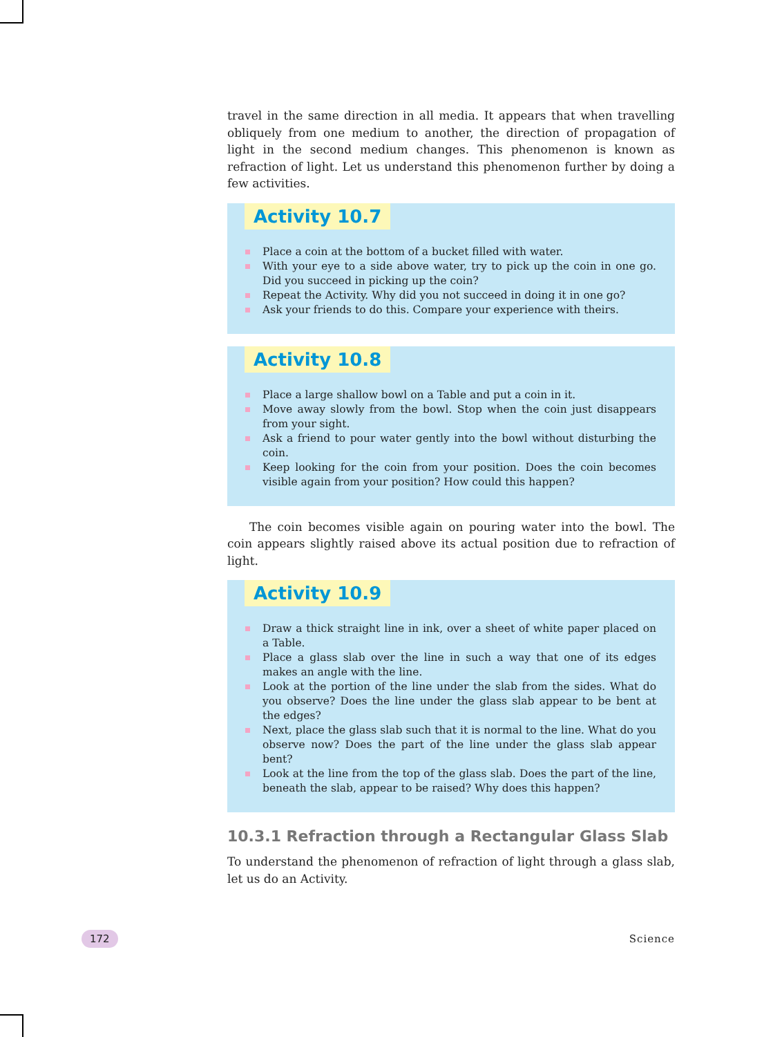travel in the same direction in all media. It appears that when travelling obliquely from one medium to another, the direction of propagation of light in the second medium changes. This phenomenon is known as refraction of light. Let us understand this phenomenon further by doing a few activities.
Activity 10.7
Place a coin at the bottom of a bucket filled with water.
With your eye to a side above water, try to pick up the coin in one go. Did you succeed in picking up the coin?
Repeat the Activity. Why did you not succeed in doing it in one go?
Ask your friends to do this. Compare your experience with theirs.
Activity 10.8
Place a large shallow bowl on a Table and put a coin in it.
Move away slowly from the bowl. Stop when the coin just disappears from your sight.
Ask a friend to pour water gently into the bowl without disturbing the coin.
Keep looking for the coin from your position. Does the coin becomes visible again from your position? How could this happen?
The coin becomes visible again on pouring water into the bowl. The coin appears slightly raised above its actual position due to refraction of light.
Activity 10.9
Draw a thick straight line in ink, over a sheet of white paper placed on a Table.
Place a glass slab over the line in such a way that one of its edges makes an angle with the line.
Look at the portion of the line under the slab from the sides. What do you observe? Does the line under the glass slab appear to be bent at the edges?
Next, place the glass slab such that it is normal to the line. What do you observe now? Does the part of the line under the glass slab appear bent?
Look at the line from the top of the glass slab. Does the part of the line, beneath the slab, appear to be raised? Why does this happen?
10.3.1 Refraction through a Rectangular Glass Slab
To understand the phenomenon of refraction of light through a glass slab, let us do an Activity.
172 Science